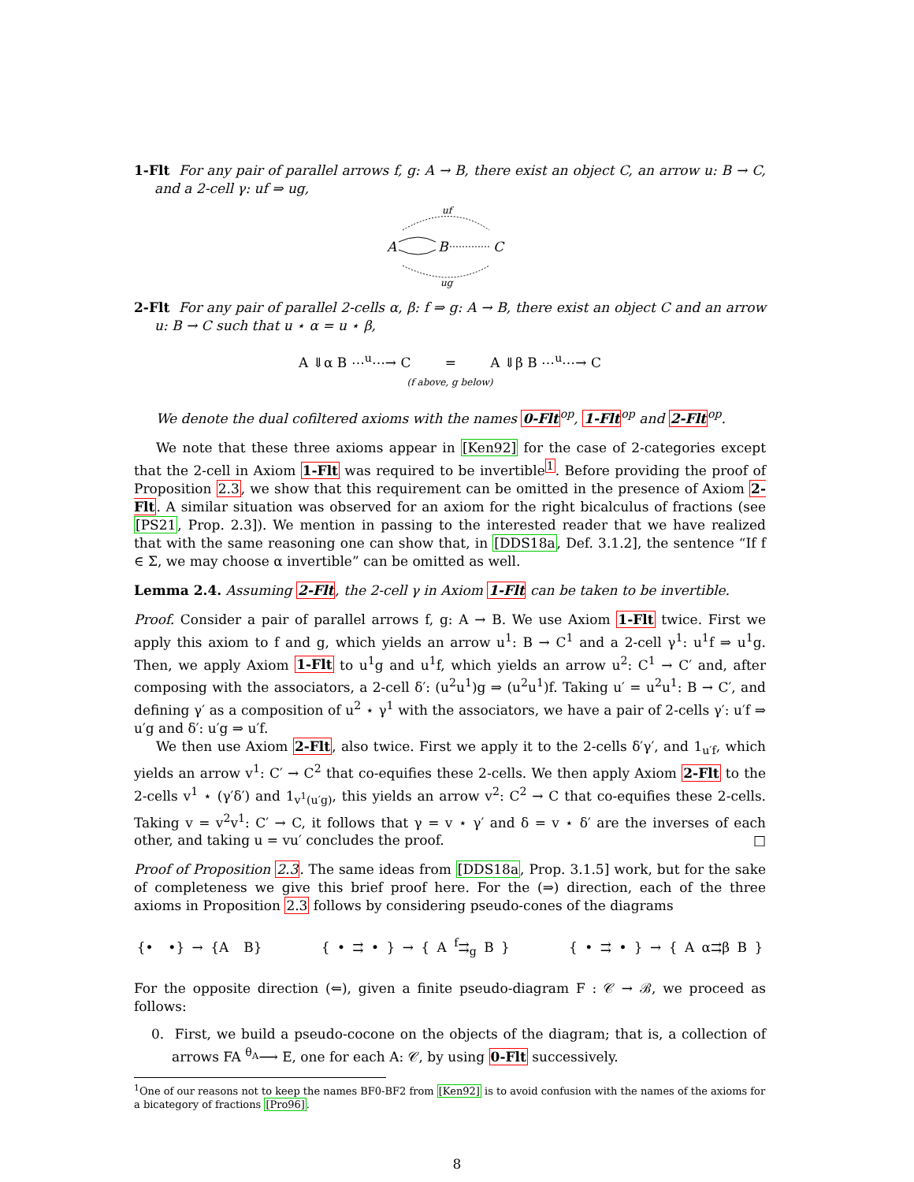1-Flt For any pair of parallel arrows f, g: A → B, there exist an object C, an arrow u: B → C, and a 2-cell γ: uf ⇒ ug,
uf
A
B
C
ug
2-Flt For any pair of parallel 2-cells α, β: f ⇒ g: A → B, there exist an object C and an arrow u: B → C such that u ⋆ α = u ⋆ β,
A ⇓α B ⋯<sup>u</sup>⋯→ C = A ⇓β B ⋯<sup>u</sup>⋯→ C
(f above, g below)
We denote the dual cofiltered axioms with the names 0-Flt<sup>op</sup>, 1-Flt<sup>op</sup> and 2-Flt<sup>op</sup>.
We note that these three axioms appear in [Ken92] for the case of 2-categories except that the 2-cell in Axiom 1-Flt was required to be invertible<sup>1</sup>. Before providing the proof of Proposition 2.3, we show that this requirement can be omitted in the presence of Axiom 2-Flt. A similar situation was observed for an axiom for the right bicalculus of fractions (see [PS21, Prop. 2.3]). We mention in passing to the interested reader that we have realized that with the same reasoning one can show that, in [DDS18a, Def. 3.1.2], the sentence “If f ∈ Σ, we may choose α invertible” can be omitted as well.
Lemma 2.4. Assuming 2-Flt, the 2-cell γ in Axiom 1-Flt can be taken to be invertible.
Proof. Consider a pair of parallel arrows f, g: A → B. We use Axiom 1-Flt twice. First we apply this axiom to f and g, which yields an arrow u<sup>1</sup>: B → C<sup>1</sup> and a 2-cell γ<sup>1</sup>: u<sup>1</sup>f ⇒ u<sup>1</sup>g. Then, we apply Axiom 1-Flt to u<sup>1</sup>g and u<sup>1</sup>f, which yields an arrow u<sup>2</sup>: C<sup>1</sup> → C′ and, after composing with the associators, a 2-cell δ′: (u<sup>2</sup>u<sup>1</sup>)g ⇒ (u<sup>2</sup>u<sup>1</sup>)f. Taking u′ = u<sup>2</sup>u<sup>1</sup>: B → C′, and defining γ′ as a composition of u<sup>2</sup> ⋆ γ<sup>1</sup> with the associators, we have a pair of 2-cells γ′: u′f ⇒ u′g and δ′: u′g ⇒ u′f.
We then use Axiom 2-Flt, also twice. First we apply it to the 2-cells δ′γ′, and 1<sub>u′f</sub>, which yields an arrow v<sup>1</sup>: C′ → C<sup>2</sup> that co-equifies these 2-cells. We then apply Axiom 2-Flt to the 2-cells v<sup>1</sup> ⋆ (γ′δ′) and 1<sub>v<sup>1</sup>(u′g)</sub>, this yields an arrow v<sup>2</sup>: C<sup>2</sup> → C that co-equifies these 2-cells. Taking v = v<sup>2</sup>v<sup>1</sup>: C′ → C, it follows that γ = v ⋆ γ′ and δ = v ⋆ δ′ are the inverses of each other, and taking u = vu′ concludes the proof. □
Proof of Proposition 2.3. The same ideas from [DDS18a, Prop. 3.1.5] work, but for the sake of completeness we give this brief proof here. For the (⇒) direction, each of the three axioms in Proposition 2.3 follows by considering pseudo-cones of the diagrams
{• •} → {A B} { • ⇉ • } → { A <sup>f</sup>⇉<sub>g</sub> B } { • ⇉ • } → { A α⇉β B }
For the opposite direction (⇐), given a finite pseudo-diagram F : 𝒞 → ℬ, we proceed as follows:
0. First, we build a pseudo-cocone on the objects of the diagram; that is, a collection of arrows FA <sup>θ<sub>A</sub></sup>⟶ E, one for each A: 𝒞, by using 0-Flt successively.
<sup>1</sup> One of our reasons not to keep the names BF0-BF2 from [Ken92] is to avoid confusion with the names of the axioms for a bicategory of fractions [Pro96].
8